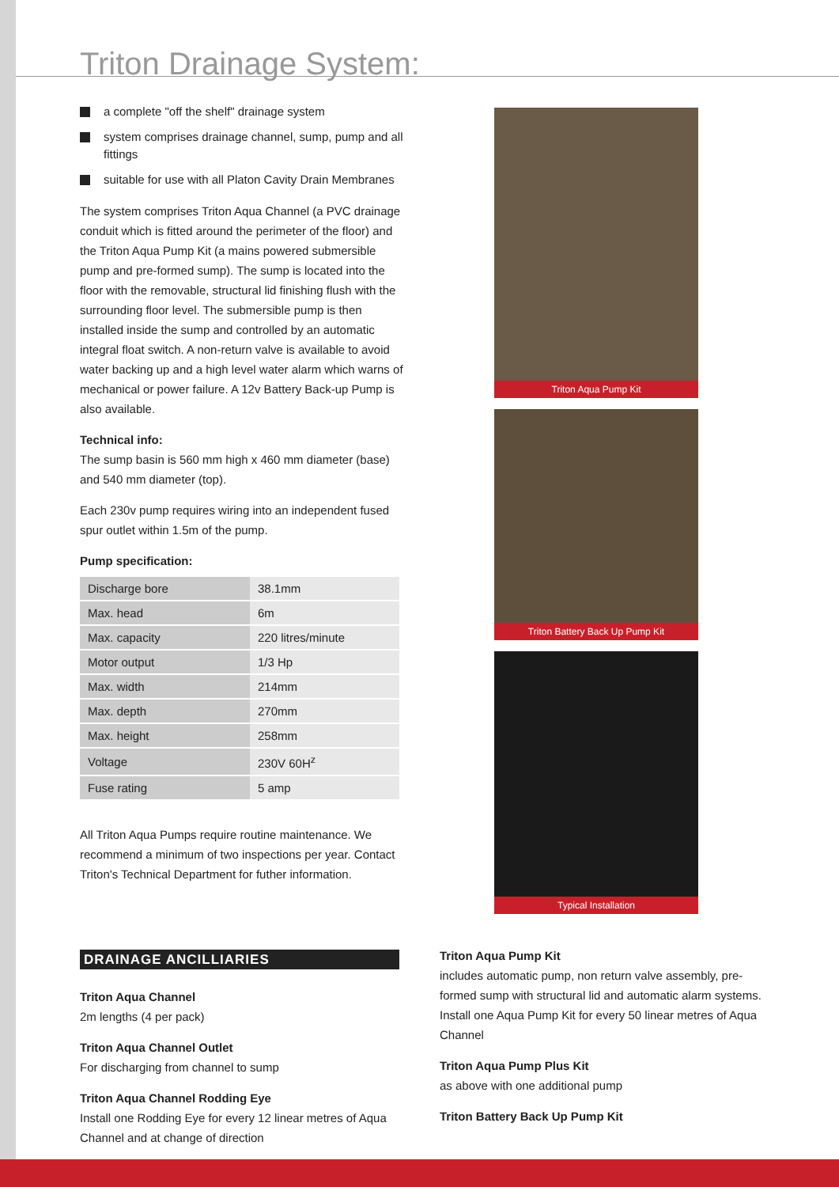Triton Drainage System:
a complete "off the shelf" drainage system
system comprises drainage channel, sump, pump and all fittings
suitable for use with all Platon Cavity Drain Membranes
The system comprises Triton Aqua Channel (a PVC drainage conduit which is fitted around the perimeter of the floor) and the Triton Aqua Pump Kit (a mains powered submersible pump and pre-formed sump). The sump is located into the floor with the removable, structural lid finishing flush with the surrounding floor level. The submersible pump is then installed inside the sump and controlled by an automatic integral float switch. A non-return valve is available to avoid water backing up and a high level water alarm which warns of mechanical or power failure. A 12v Battery Back-up Pump is also available.
Technical info:
The sump basin is 560 mm high x 460 mm diameter (base) and 540 mm diameter (top).
Each 230v pump requires wiring into an independent fused spur outlet within 1.5m of the pump.
Pump specification:
| Discharge bore | 38.1mm |
| Max. head | 6m |
| Max. capacity | 220 litres/minute |
| Motor output | 1/3 Hp |
| Max. width | 214mm |
| Max. depth | 270mm |
| Max. height | 258mm |
| Voltage | 230V 60H<sup>z</sup> |
| Fuse rating | 5 amp |
All Triton Aqua Pumps require routine maintenance. We recommend a minimum of two inspections per year. Contact Triton's Technical Department for futher information.
Triton Aqua Pump Kit
Triton Battery Back Up Pump Kit
Typical Installation
DRAINAGE ANCILLIARIES
Triton Aqua Channel
2m lengths (4 per pack)
Triton Aqua Channel Outlet
For discharging from channel to sump
Triton Aqua Channel Rodding Eye
Install one Rodding Eye for every 12 linear metres of Aqua Channel and at change of direction
Triton Aqua Pump Kit
includes automatic pump, non return valve assembly, pre-formed sump with structural lid and automatic alarm systems. Install one Aqua Pump Kit for every 50 linear metres of Aqua Channel
Triton Aqua Pump Plus Kit
as above with one additional pump
Triton Battery Back Up Pump Kit